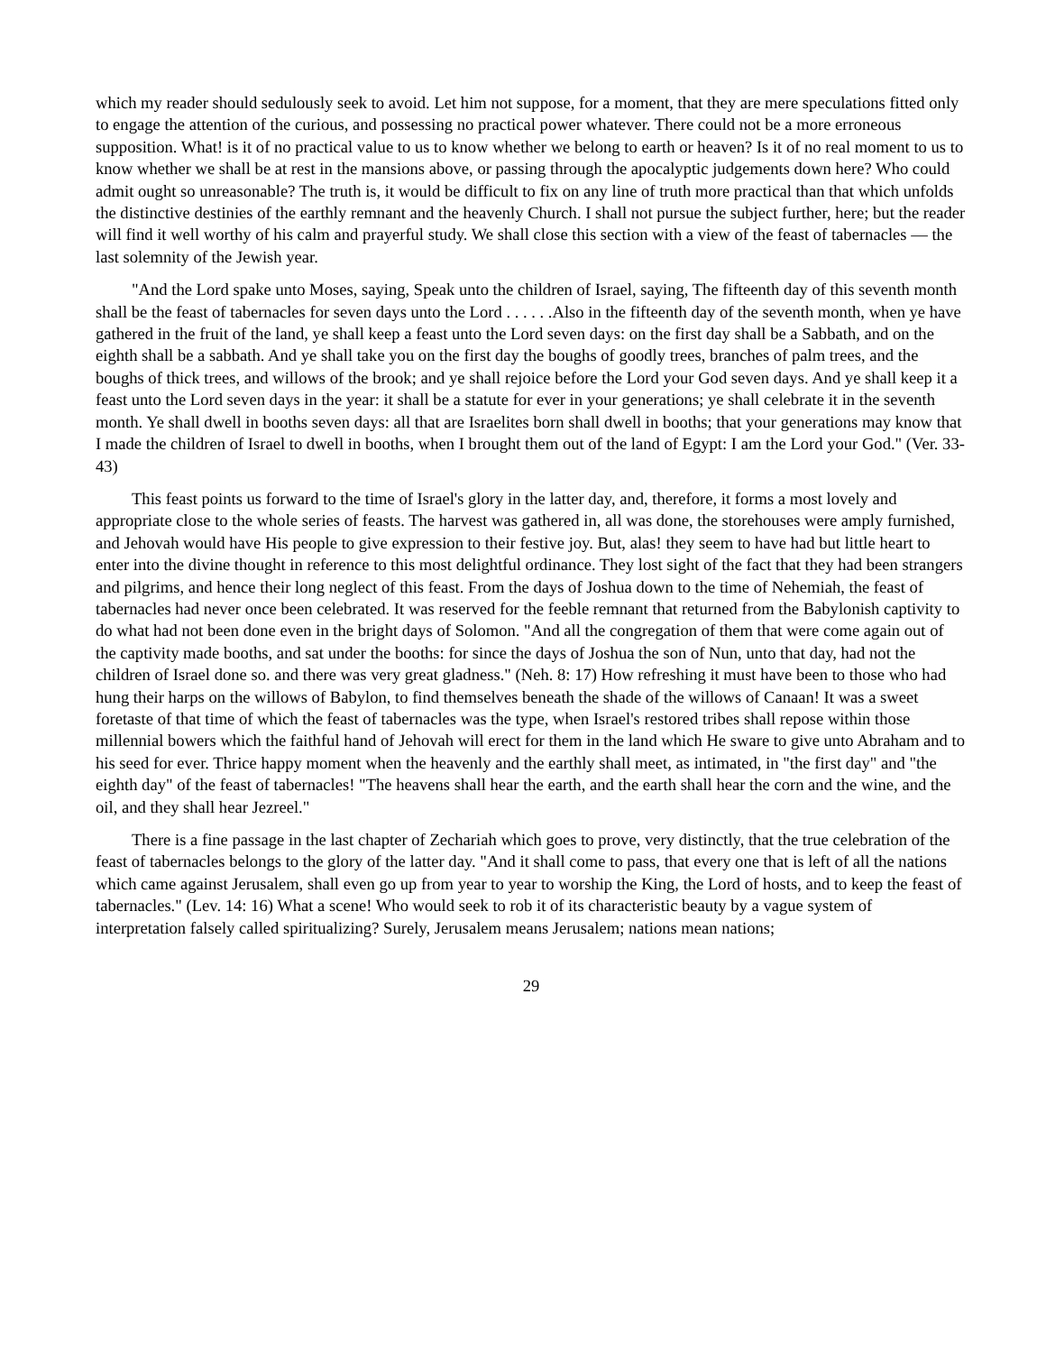which my reader should sedulously seek to avoid. Let him not suppose, for a moment, that they are mere speculations fitted only to engage the attention of the curious, and possessing no practical power whatever. There could not be a more erroneous supposition. What! is it of no practical value to us to know whether we belong to earth or heaven? Is it of no real moment to us to know whether we shall be at rest in the mansions above, or passing through the apocalyptic judgements down here? Who could admit ought so unreasonable? The truth is, it would be difficult to fix on any line of truth more practical than that which unfolds the distinctive destinies of the earthly remnant and the heavenly Church. I shall not pursue the subject further, here; but the reader will find it well worthy of his calm and prayerful study. We shall close this section with a view of the feast of tabernacles — the last solemnity of the Jewish year.
"And the Lord spake unto Moses, saying, Speak unto the children of Israel, saying, The fifteenth day of this seventh month shall be the feast of tabernacles for seven days unto the Lord . . . . . .Also in the fifteenth day of the seventh month, when ye have gathered in the fruit of the land, ye shall keep a feast unto the Lord seven days: on the first day shall be a Sabbath, and on the eighth shall be a sabbath. And ye shall take you on the first day the boughs of goodly trees, branches of palm trees, and the boughs of thick trees, and willows of the brook; and ye shall rejoice before the Lord your God seven days. And ye shall keep it a feast unto the Lord seven days in the year: it shall be a statute for ever in your generations; ye shall celebrate it in the seventh month. Ye shall dwell in booths seven days: all that are Israelites born shall dwell in booths; that your generations may know that I made the children of Israel to dwell in booths, when I brought them out of the land of Egypt: I am the Lord your God." (Ver. 33-43)
This feast points us forward to the time of Israel's glory in the latter day, and, therefore, it forms a most lovely and appropriate close to the whole series of feasts. The harvest was gathered in, all was done, the storehouses were amply furnished, and Jehovah would have His people to give expression to their festive joy. But, alas! they seem to have had but little heart to enter into the divine thought in reference to this most delightful ordinance. They lost sight of the fact that they had been strangers and pilgrims, and hence their long neglect of this feast. From the days of Joshua down to the time of Nehemiah, the feast of tabernacles had never once been celebrated. It was reserved for the feeble remnant that returned from the Babylonish captivity to do what had not been done even in the bright days of Solomon. "And all the congregation of them that were come again out of the captivity made booths, and sat under the booths: for since the days of Joshua the son of Nun, unto that day, had not the children of Israel done so. and there was very great gladness." (Neh. 8: 17) How refreshing it must have been to those who had hung their harps on the willows of Babylon, to find themselves beneath the shade of the willows of Canaan! It was a sweet foretaste of that time of which the feast of tabernacles was the type, when Israel's restored tribes shall repose within those millennial bowers which the faithful hand of Jehovah will erect for them in the land which He sware to give unto Abraham and to his seed for ever. Thrice happy moment when the heavenly and the earthly shall meet, as intimated, in "the first day" and "the eighth day" of the feast of tabernacles! "The heavens shall hear the earth, and the earth shall hear the corn and the wine, and the oil, and they shall hear Jezreel."
There is a fine passage in the last chapter of Zechariah which goes to prove, very distinctly, that the true celebration of the feast of tabernacles belongs to the glory of the latter day. "And it shall come to pass, that every one that is left of all the nations which came against Jerusalem, shall even go up from year to year to worship the King, the Lord of hosts, and to keep the feast of tabernacles." (Lev. 14: 16) What a scene! Who would seek to rob it of its characteristic beauty by a vague system of interpretation falsely called spiritualizing? Surely, Jerusalem means Jerusalem; nations mean nations;
29